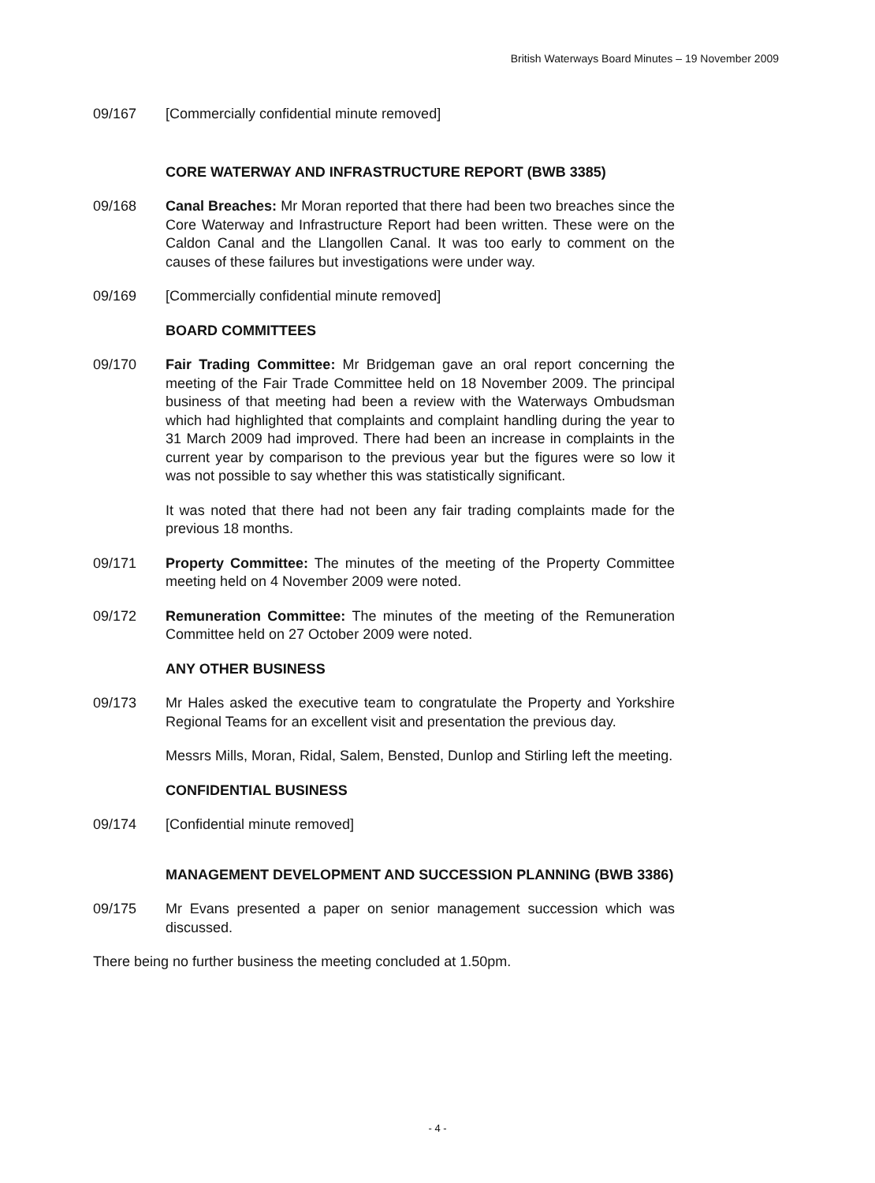British Waterways Board Minutes – 19 November 2009
09/167 [Commercially confidential minute removed]
CORE WATERWAY AND INFRASTRUCTURE REPORT (BWB 3385)
09/168 Canal Breaches: Mr Moran reported that there had been two breaches since the Core Waterway and Infrastructure Report had been written. These were on the Caldon Canal and the Llangollen Canal. It was too early to comment on the causes of these failures but investigations were under way.
09/169 [Commercially confidential minute removed]
BOARD COMMITTEES
09/170 Fair Trading Committee: Mr Bridgeman gave an oral report concerning the meeting of the Fair Trade Committee held on 18 November 2009. The principal business of that meeting had been a review with the Waterways Ombudsman which had highlighted that complaints and complaint handling during the year to 31 March 2009 had improved. There had been an increase in complaints in the current year by comparison to the previous year but the figures were so low it was not possible to say whether this was statistically significant.
It was noted that there had not been any fair trading complaints made for the previous 18 months.
09/171 Property Committee: The minutes of the meeting of the Property Committee meeting held on 4 November 2009 were noted.
09/172 Remuneration Committee: The minutes of the meeting of the Remuneration Committee held on 27 October 2009 were noted.
ANY OTHER BUSINESS
09/173 Mr Hales asked the executive team to congratulate the Property and Yorkshire Regional Teams for an excellent visit and presentation the previous day.
Messrs Mills, Moran, Ridal, Salem, Bensted, Dunlop and Stirling left the meeting.
CONFIDENTIAL BUSINESS
09/174 [Confidential minute removed]
MANAGEMENT DEVELOPMENT AND SUCCESSION PLANNING (BWB 3386)
09/175 Mr Evans presented a paper on senior management succession which was discussed.
There being no further business the meeting concluded at 1.50pm.
- 4 -